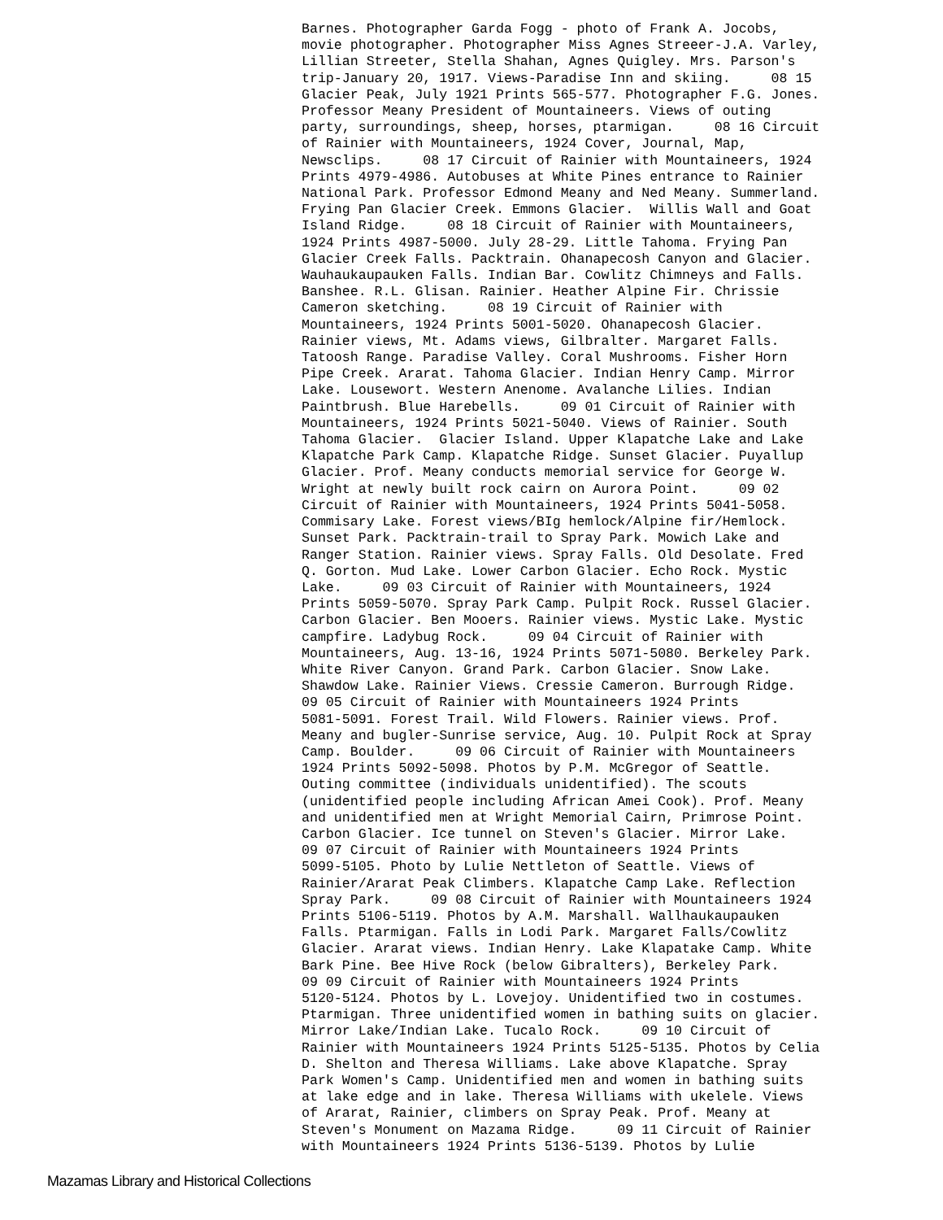Barnes. Photographer Garda Fogg - photo of Frank A. Jocobs, movie photographer. Photographer Miss Agnes Streeer-J.A. Varley, Lillian Streeter, Stella Shahan, Agnes Quigley. Mrs. Parson's trip-January 20, 1917. Views-Paradise Inn and skiing. 08 15 Glacier Peak, July 1921 Prints 565-577. Photographer F.G. Jones. Professor Meany President of Mountaineers. Views of outing party, surroundings, sheep, horses, ptarmigan. 08 16 Circuit of Rainier with Mountaineers, 1924 Cover, Journal, Map, Newsclips. 08 17 Circuit of Rainier with Mountaineers, 1924 Prints 4979-4986. Autobuses at White Pines entrance to Rainier National Park. Professor Edmond Meany and Ned Meany. Summerland. Frying Pan Glacier Creek. Emmons Glacier. Willis Wall and Goat Island Ridge. 08 18 Circuit of Rainier with Mountaineers, 1924 Prints 4987-5000. July 28-29. Little Tahoma. Frying Pan Glacier Creek Falls. Packtrain. Ohanapecosh Canyon and Glacier. Wauhaukaupauken Falls. Indian Bar. Cowlitz Chimneys and Falls. Banshee. R.L. Glisan. Rainier. Heather Alpine Fir. Chrissie Cameron sketching. 08 19 Circuit of Rainier with Mountaineers, 1924 Prints 5001-5020. Ohanapecosh Glacier. Rainier views, Mt. Adams views, Gilbralter. Margaret Falls. Tatoosh Range. Paradise Valley. Coral Mushrooms. Fisher Horn Pipe Creek. Ararat. Tahoma Glacier. Indian Henry Camp. Mirror Lake. Lousewort. Western Anenome. Avalanche Lilies. Indian Paintbrush. Blue Harebells. 09 01 Circuit of Rainier with Mountaineers, 1924 Prints 5021-5040. Views of Rainier. South Tahoma Glacier. Glacier Island. Upper Klapatche Lake and Lake Klapatche Park Camp. Klapatche Ridge. Sunset Glacier. Puyallup Glacier. Prof. Meany conducts memorial service for George W. Wright at newly built rock cairn on Aurora Point. 09 02 Circuit of Rainier with Mountaineers, 1924 Prints 5041-5058. Commisary Lake. Forest views/BIg hemlock/Alpine fir/Hemlock. Sunset Park. Packtrain-trail to Spray Park. Mowich Lake and Ranger Station. Rainier views. Spray Falls. Old Desolate. Fred Q. Gorton. Mud Lake. Lower Carbon Glacier. Echo Rock. Mystic Lake. 09 03 Circuit of Rainier with Mountaineers, 1924 Prints 5059-5070. Spray Park Camp. Pulpit Rock. Russel Glacier. Carbon Glacier. Ben Mooers. Rainier views. Mystic Lake. Mystic campfire. Ladybug Rock. 09 04 Circuit of Rainier with Mountaineers, Aug. 13-16, 1924 Prints 5071-5080. Berkeley Park. White River Canyon. Grand Park. Carbon Glacier. Snow Lake. Shawdow Lake. Rainier Views. Cressie Cameron. Burrough Ridge. 09 05 Circuit of Rainier with Mountaineers 1924 Prints 5081-5091. Forest Trail. Wild Flowers. Rainier views. Prof. Meany and bugler-Sunrise service, Aug. 10. Pulpit Rock at Spray Camp. Boulder. 09 06 Circuit of Rainier with Mountaineers 1924 Prints 5092-5098. Photos by P.M. McGregor of Seattle. Outing committee (individuals unidentified). The scouts (unidentified people including African Amei Cook). Prof. Meany and unidentified men at Wright Memorial Cairn, Primrose Point. Carbon Glacier. Ice tunnel on Steven's Glacier. Mirror Lake. 09 07 Circuit of Rainier with Mountaineers 1924 Prints 5099-5105. Photo by Lulie Nettleton of Seattle. Views of Rainier/Ararat Peak Climbers. Klapatche Camp Lake. Reflection Spray Park. 09 08 Circuit of Rainier with Mountaineers 1924 Prints 5106-5119. Photos by A.M. Marshall. Wallhaukaupauken Falls. Ptarmigan. Falls in Lodi Park. Margaret Falls/Cowlitz Glacier. Ararat views. Indian Henry. Lake Klapatake Camp. White Bark Pine. Bee Hive Rock (below Gibralters), Berkeley Park. 09 09 Circuit of Rainier with Mountaineers 1924 Prints 5120-5124. Photos by L. Lovejoy. Unidentified two in costumes. Ptarmigan. Three unidentified women in bathing suits on glacier. Mirror Lake/Indian Lake. Tucalo Rock. 09 10 Circuit of Rainier with Mountaineers 1924 Prints 5125-5135. Photos by Celia D. Shelton and Theresa Williams. Lake above Klapatche. Spray Park Women's Camp. Unidentified men and women in bathing suits at lake edge and in lake. Theresa Williams with ukelele. Views of Ararat, Rainier, climbers on Spray Peak. Prof. Meany at Steven's Monument on Mazama Ridge. 09 11 Circuit of Rainier with Mountaineers 1924 Prints 5136-5139. Photos by Lulie
Mazamas Library and Historical Collections